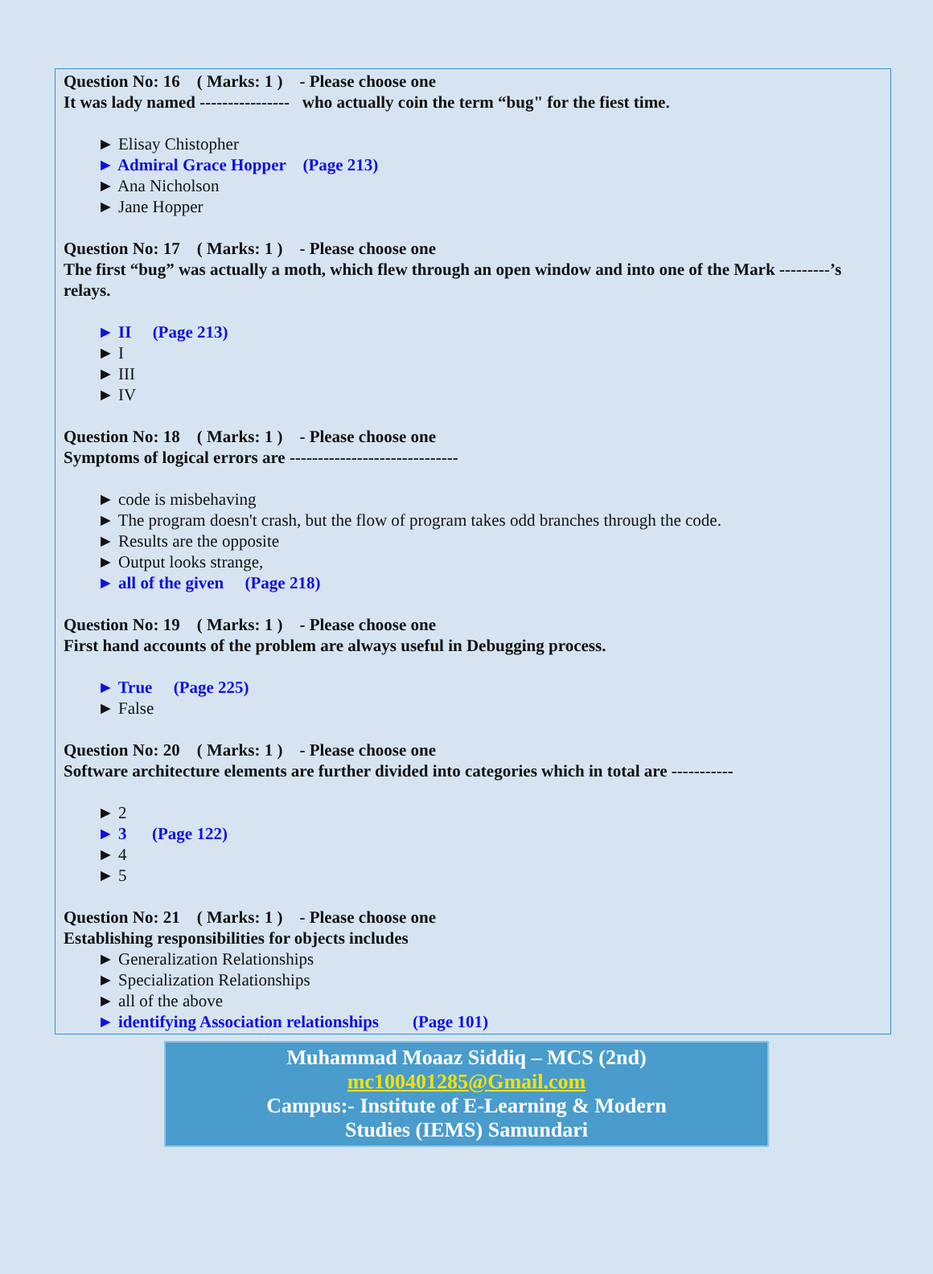Question No: 16 ( Marks: 1 ) - Please choose one
It was lady named ---------------- who actually coin the term “bug" for the fiest time.
► Elisay Chistopher
► Admiral Grace Hopper (Page 213)
► Ana Nicholson
► Jane Hopper
Question No: 17 ( Marks: 1 ) - Please choose one
The first “bug” was actually a moth, which flew through an open window and into one of the Mark ---------’s relays.
► II (Page 213)
► I
► III
► IV
Question No: 18 ( Marks: 1 ) - Please choose one
Symptoms of logical errors are ------------------------------
► code is misbehaving
► The program doesn't crash, but the flow of program takes odd branches through the code.
► Results are the opposite
► Output looks strange,
► all of the given (Page 218)
Question No: 19 ( Marks: 1 ) - Please choose one
First hand accounts of the problem are always useful in Debugging process.
► True (Page 225)
► False
Question No: 20 ( Marks: 1 ) - Please choose one
Software architecture elements are further divided into categories which in total are -----------
► 2
► 3 (Page 122)
► 4
► 5
Question No: 21 ( Marks: 1 ) - Please choose one
Establishing responsibilities for objects includes
► Generalization Relationships
► Specialization Relationships
► all of the above
► identifying Association relationships (Page 101)
Muhammad Moaaz Siddiq – MCS (2nd)
mc100401285@Gmail.com
Campus:- Institute of E-Learning & Modern
Studies (IEMS) Samundari